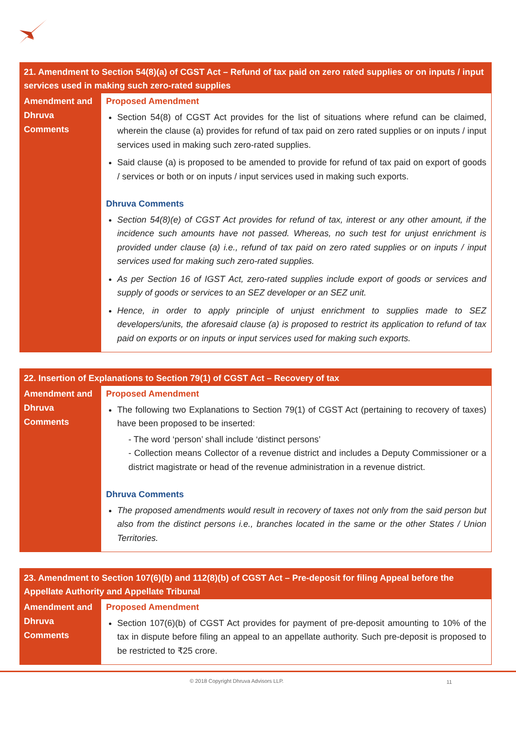| 21. Amendment to Section 54(8)(a) of CGST Act – Refund of tax paid on zero rated supplies or on inputs / input services used in making such zero-rated supplies | |
| --- | --- |
| Amendment and Dhruva Comments | Proposed Amendment Section 54(8) of CGST Act provides for the list of situations where refund can be claimed, wherein the clause (a) provides for refund of tax paid on zero rated supplies or on inputs / input services used in making such zero-rated supplies. Said clause (a) is proposed to be amended to provide for refund of tax paid on export of goods / services or both or on inputs / input services used in making such exports. Dhruva Comments Section 54(8)(e) of CGST Act provides for refund of tax, interest or any other amount, if the incidence such amounts have not passed. Whereas, no such test for unjust enrichment is provided under clause (a) i.e., refund of tax paid on zero rated supplies or on inputs / input services used for making such zero-rated supplies. As per Section 16 of IGST Act, zero-rated supplies include export of goods or services and supply of goods or services to an SEZ developer or an SEZ unit. Hence, in order to apply principle of unjust enrichment to supplies made to SEZ developers/units, the aforesaid clause (a) is proposed to restrict its application to refund of tax paid on exports or on inputs or input services used for making such exports. |
| 22. Insertion of Explanations to Section 79(1) of CGST Act – Recovery of tax | |
| --- | --- |
| Amendment and Dhruva Comments | Proposed Amendment The following two Explanations to Section 79(1) of CGST Act (pertaining to recovery of taxes) have been proposed to be inserted: - The word ‘person’ shall include ‘distinct persons’ - Collection means Collector of a revenue district and includes a Deputy Commissioner or a district magistrate or head of the revenue administration in a revenue district. Dhruva Comments The proposed amendments would result in recovery of taxes not only from the said person but also from the distinct persons i.e., branches located in the same or the other States / Union Territories. |
| 23. Amendment to Section 107(6)(b) and 112(8)(b) of CGST Act – Pre-deposit for filing Appeal before the Appellate Authority and Appellate Tribunal | |
| --- | --- |
| Amendment and Dhruva Comments | Proposed Amendment Section 107(6)(b) of CGST Act provides for payment of pre-deposit amounting to 10% of the tax in dispute before filing an appeal to an appellate authority. Such pre-deposit is proposed to be restricted to ₹25 crore. |
© 2018 Copyright Dhruva Advisors LLP. 11